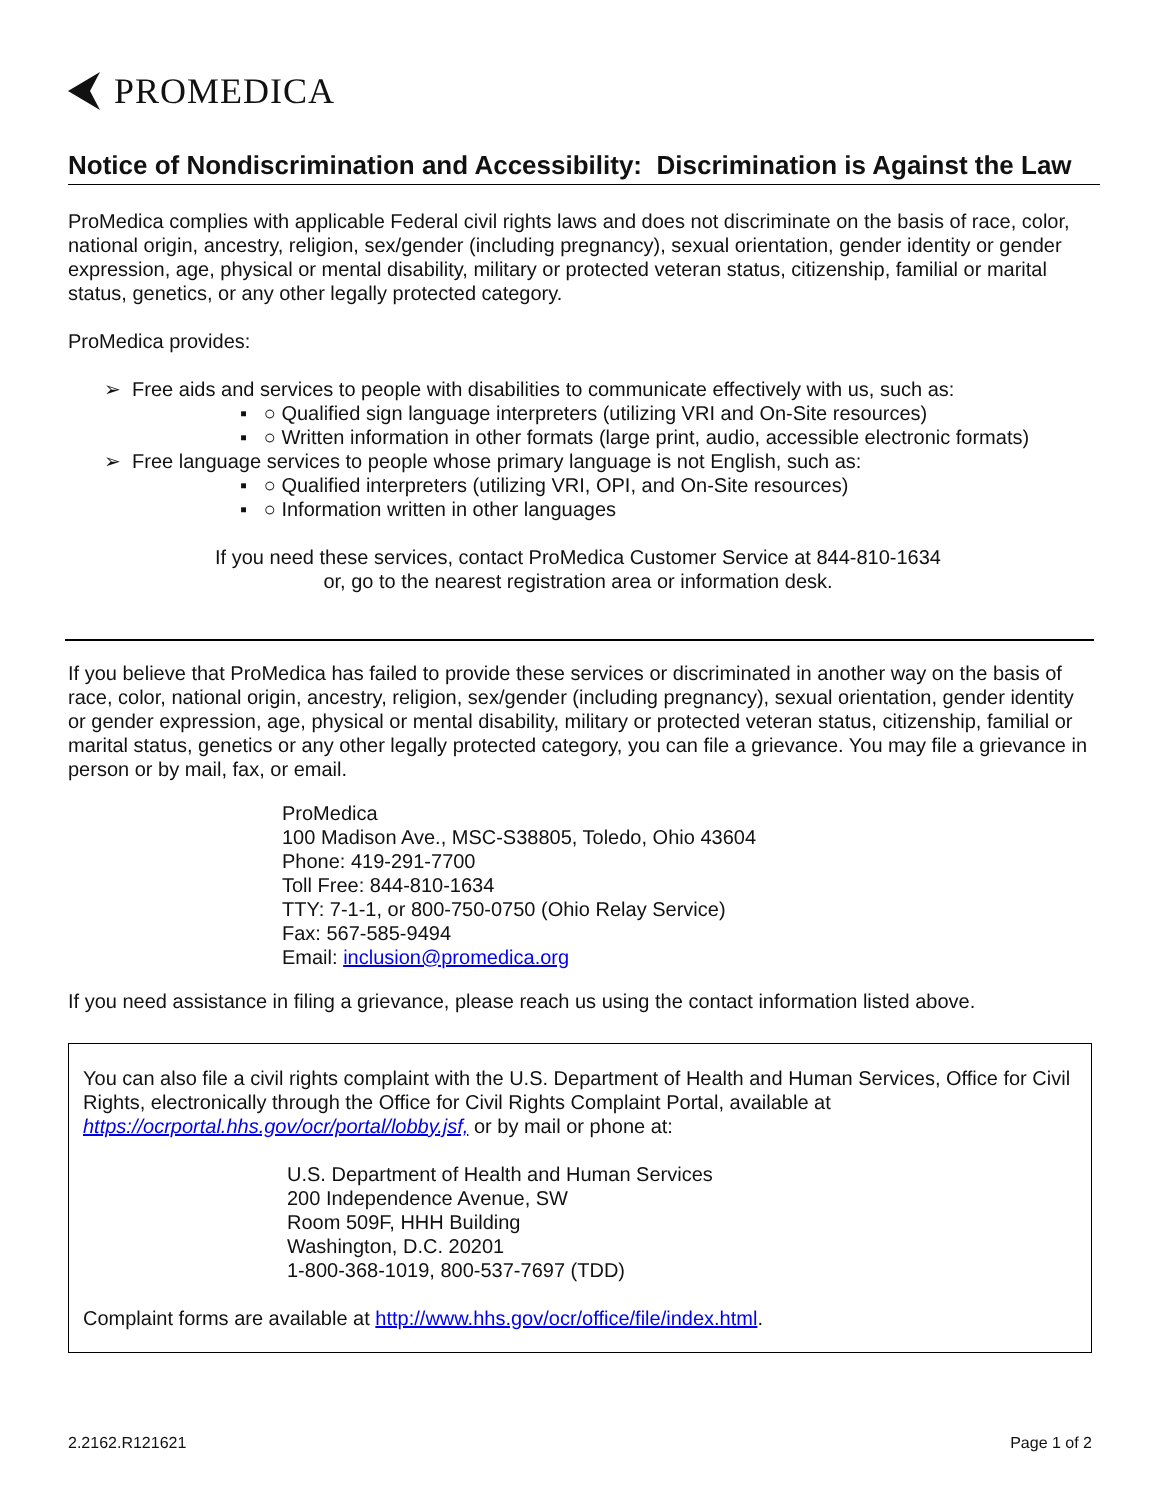PROMEDICA
Notice of Nondiscrimination and Accessibility: Discrimination is Against the Law
ProMedica complies with applicable Federal civil rights laws and does not discriminate on the basis of race, color, national origin, ancestry, religion, sex/gender (including pregnancy), sexual orientation, gender identity or gender expression, age, physical or mental disability, military or protected veteran status, citizenship, familial or marital status, genetics, or any other legally protected category.
ProMedica provides:
➢ Free aids and services to people with disabilities to communicate effectively with us, such as:
▪ ○ Qualified sign language interpreters (utilizing VRI and On-Site resources)
▪ ○ Written information in other formats (large print, audio, accessible electronic formats)
➢ Free language services to people whose primary language is not English, such as:
▪ ○ Qualified interpreters (utilizing VRI, OPI, and On-Site resources)
▪ ○ Information written in other languages
If you need these services, contact ProMedica Customer Service at 844-810-1634
or, go to the nearest registration area or information desk.
If you believe that ProMedica has failed to provide these services or discriminated in another way on the basis of race, color, national origin, ancestry, religion, sex/gender (including pregnancy), sexual orientation, gender identity or gender expression, age, physical or mental disability, military or protected veteran status, citizenship, familial or marital status, genetics or any other legally protected category, you can file a grievance. You may file a grievance in person or by mail, fax, or email.
ProMedica
100 Madison Ave., MSC-S38805, Toledo, Ohio 43604
Phone: 419-291-7700
Toll Free: 844-810-1634
TTY: 7-1-1, or 800-750-0750 (Ohio Relay Service)
Fax: 567-585-9494
Email: inclusion@promedica.org
If you need assistance in filing a grievance, please reach us using the contact information listed above.
You can also file a civil rights complaint with the U.S. Department of Health and Human Services, Office for Civil Rights, electronically through the Office for Civil Rights Complaint Portal, available at https://ocrportal.hhs.gov/ocr/portal/lobby.jsf, or by mail or phone at:
U.S. Department of Health and Human Services
200 Independence Avenue, SW
Room 509F, HHH Building
Washington, D.C. 20201
1-800-368-1019, 800-537-7697 (TDD)
Complaint forms are available at http://www.hhs.gov/ocr/office/file/index.html.
2.2162.R121621 Page 1 of 2